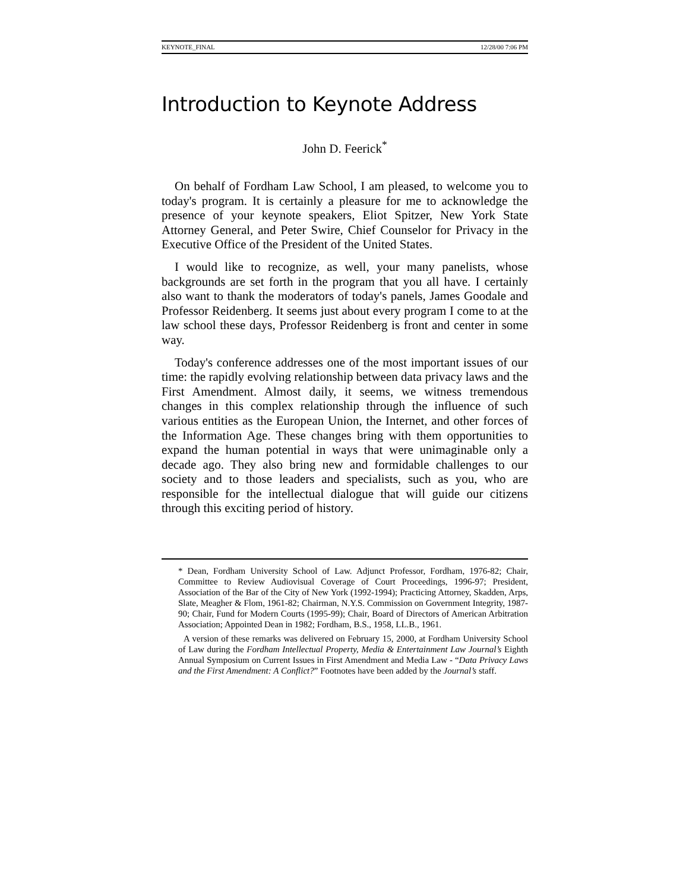KEYNOTE_FINAL 12/28/00 7:06 PM
Introduction to Keynote Address
John D. Feerick<sup>*</sup>
On behalf of Fordham Law School, I am pleased, to welcome you to today's program. It is certainly a pleasure for me to acknowledge the presence of your keynote speakers, Eliot Spitzer, New York State Attorney General, and Peter Swire, Chief Counselor for Privacy in the Executive Office of the President of the United States.
I would like to recognize, as well, your many panelists, whose backgrounds are set forth in the program that you all have. I certainly also want to thank the moderators of today's panels, James Goodale and Professor Reidenberg. It seems just about every program I come to at the law school these days, Professor Reidenberg is front and center in some way.
Today's conference addresses one of the most important issues of our time: the rapidly evolving relationship between data privacy laws and the First Amendment. Almost daily, it seems, we witness tremendous changes in this complex relationship through the influence of such various entities as the European Union, the Internet, and other forces of the Information Age. These changes bring with them opportunities to expand the human potential in ways that were unimaginable only a decade ago. They also bring new and formidable challenges to our society and to those leaders and specialists, such as you, who are responsible for the intellectual dialogue that will guide our citizens through this exciting period of history.
* Dean, Fordham University School of Law. Adjunct Professor, Fordham, 1976-82; Chair, Committee to Review Audiovisual Coverage of Court Proceedings, 1996-97; President, Association of the Bar of the City of New York (1992-1994); Practicing Attorney, Skadden, Arps, Slate, Meagher & Flom, 1961-82; Chairman, N.Y.S. Commission on Government Integrity, 1987-90; Chair, Fund for Modern Courts (1995-99); Chair, Board of Directors of American Arbitration Association; Appointed Dean in 1982; Fordham, B.S., 1958, LL.B., 1961.
A version of these remarks was delivered on February 15, 2000, at Fordham University School of Law during the Fordham Intellectual Property, Media & Entertainment Law Journal’s Eighth Annual Symposium on Current Issues in First Amendment and Media Law - “Data Privacy Laws and the First Amendment: A Conflict?” Footnotes have been added by the Journal’s staff.